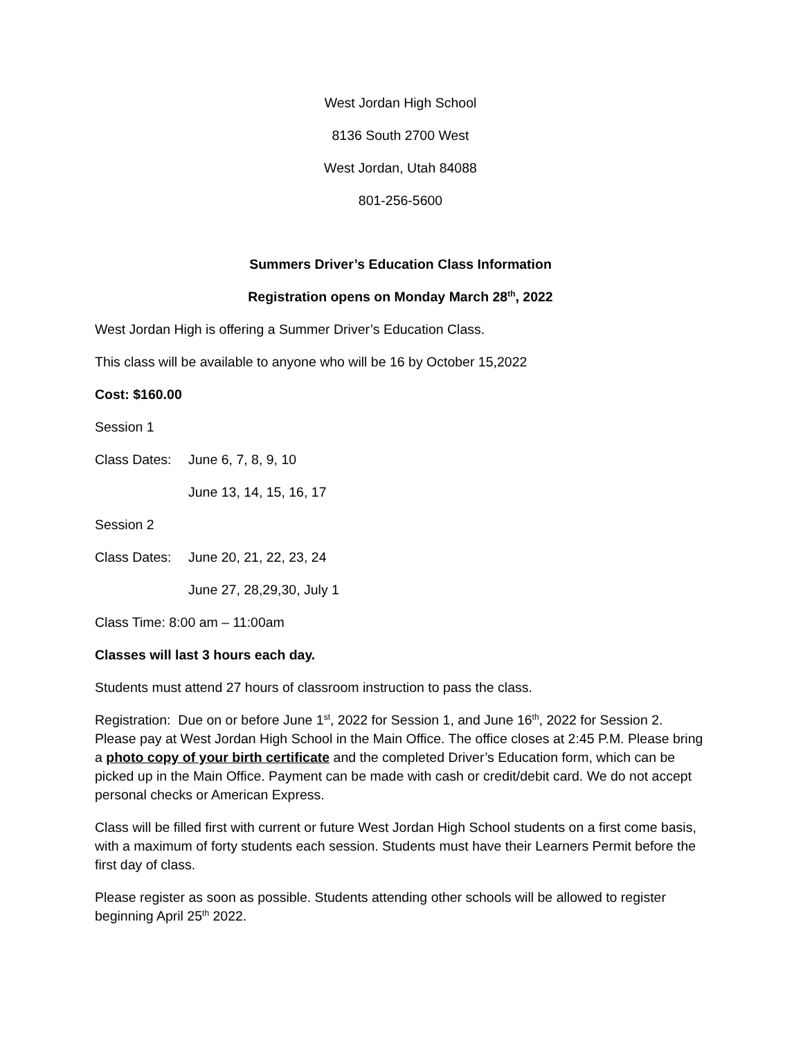West Jordan High School
8136 South 2700 West
West Jordan, Utah 84088
801-256-5600
Summers Driver’s Education Class Information
Registration opens on Monday March 28<sup>th</sup>, 2022
West Jordan High is offering a Summer Driver’s Education Class.
This class will be available to anyone who will be 16 by October 15,2022
Cost: $160.00
Session 1
Class Dates: June 6, 7, 8, 9, 10
June 13, 14, 15, 16, 17
Session 2
Class Dates: June 20, 21, 22, 23, 24
June 27, 28,29,30, July 1
Class Time: 8:00 am – 11:00am
Classes will last 3 hours each day.
Students must attend 27 hours of classroom instruction to pass the class.
Registration: Due on or before June 1<sup>st</sup>, 2022 for Session 1, and June 16<sup>th</sup>, 2022 for Session 2. Please pay at West Jordan High School in the Main Office. The office closes at 2:45 P.M. Please bring a photo copy of your birth certificate and the completed Driver’s Education form, which can be picked up in the Main Office. Payment can be made with cash or credit/debit card. We do not accept personal checks or American Express.
Class will be filled first with current or future West Jordan High School students on a first come basis, with a maximum of forty students each session. Students must have their Learners Permit before the first day of class.
Please register as soon as possible. Students attending other schools will be allowed to register beginning April 25<sup>th</sup> 2022.